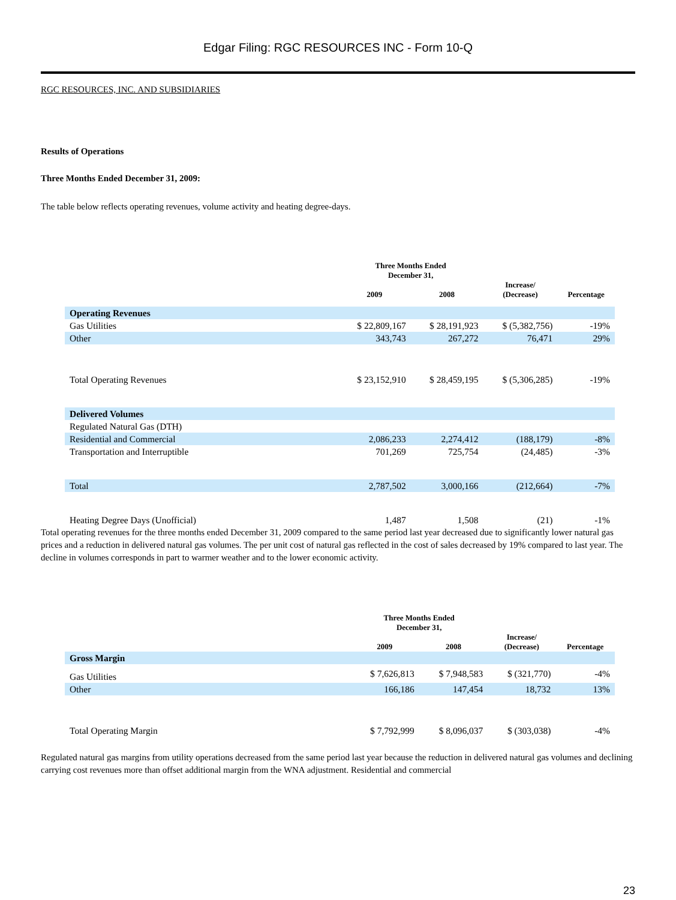Edgar Filing: RGC RESOURCES INC - Form 10-Q
RGC RESOURCES, INC. AND SUBSIDIARIES
Results of Operations
Three Months Ended December 31, 2009:
The table below reflects operating revenues, volume activity and heating degree-days.
| | Three Months Ended December 31, | | | |
| --- | --- | --- | --- | --- |
| | 2009 | 2008 | Increase/ (Decrease) | Percentage |
| Operating Revenues | | | | |
| Gas Utilities | $ 22,809,167 | $ 28,191,923 | $ (5,382,756) | -19% |
| Other | 343,743 | 267,272 | 76,471 | 29% |
| Total Operating Revenues | $ 23,152,910 | $ 28,459,195 | $ (5,306,285) | -19% |
| Delivered Volumes | | | | |
| Regulated Natural Gas (DTH) | | | | |
| Residential and Commercial | 2,086,233 | 2,274,412 | (188,179) | -8% |
| Transportation and Interruptible | 701,269 | 725,754 | (24,485) | -3% |
| Total | 2,787,502 | 3,000,166 | (212,664) | -7% |
| Heating Degree Days (Unofficial) | 1,487 | 1,508 | (21) | -1% |
Total operating revenues for the three months ended December 31, 2009 compared to the same period last year decreased due to significantly lower natural gas prices and a reduction in delivered natural gas volumes. The per unit cost of natural gas reflected in the cost of sales decreased by 19% compared to last year. The decline in volumes corresponds in part to warmer weather and to the lower economic activity.
| | Three Months Ended December 31, | | | |
| --- | --- | --- | --- | --- |
| | 2009 | 2008 | Increase/ (Decrease) | Percentage |
| Gross Margin | | | | |
| Gas Utilities | $ 7,626,813 | $ 7,948,583 | $ (321,770) | -4% |
| Other | 166,186 | 147,454 | 18,732 | 13% |
| Total Operating Margin | $ 7,792,999 | $ 8,096,037 | $ (303,038) | -4% |
Regulated natural gas margins from utility operations decreased from the same period last year because the reduction in delivered natural gas volumes and declining carrying cost revenues more than offset additional margin from the WNA adjustment. Residential and commercial
23